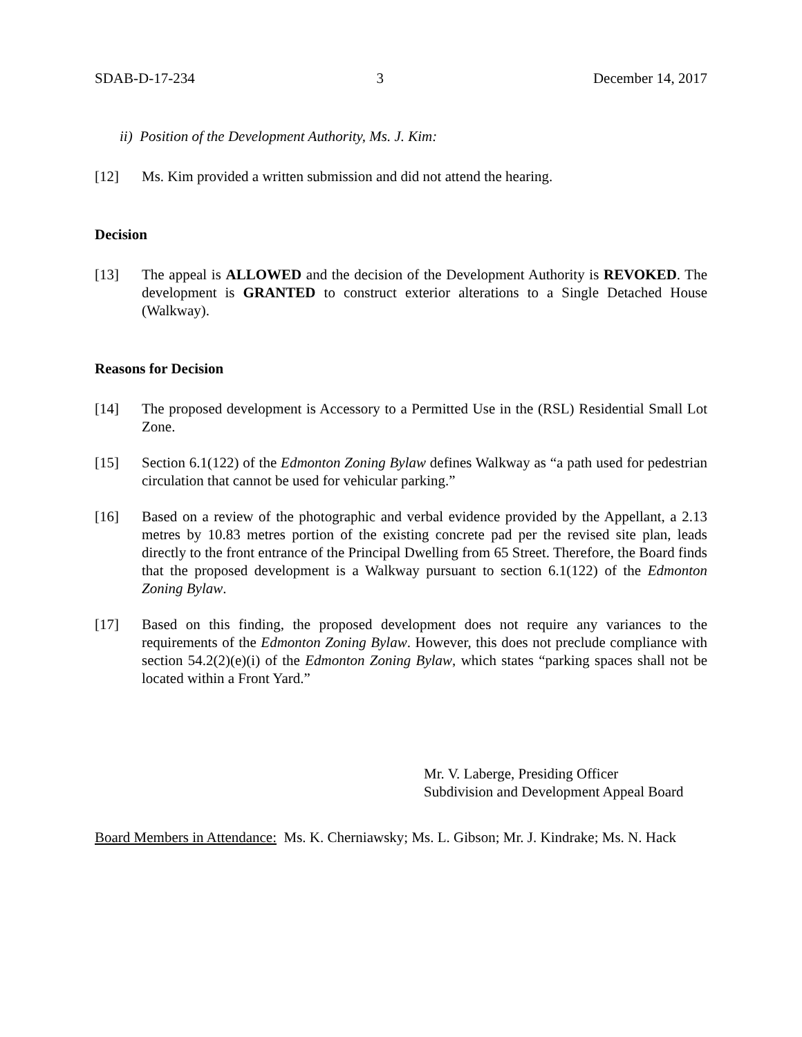SDAB-D-17-234 3 December 14, 2017
ii) Position of the Development Authority, Ms. J. Kim:
[12] Ms. Kim provided a written submission and did not attend the hearing.
Decision
[13] The appeal is ALLOWED and the decision of the Development Authority is REVOKED. The development is GRANTED to construct exterior alterations to a Single Detached House (Walkway).
Reasons for Decision
[14] The proposed development is Accessory to a Permitted Use in the (RSL) Residential Small Lot Zone.
[15] Section 6.1(122) of the Edmonton Zoning Bylaw defines Walkway as “a path used for pedestrian circulation that cannot be used for vehicular parking.”
[16] Based on a review of the photographic and verbal evidence provided by the Appellant, a 2.13 metres by 10.83 metres portion of the existing concrete pad per the revised site plan, leads directly to the front entrance of the Principal Dwelling from 65 Street. Therefore, the Board finds that the proposed development is a Walkway pursuant to section 6.1(122) of the Edmonton Zoning Bylaw.
[17] Based on this finding, the proposed development does not require any variances to the requirements of the Edmonton Zoning Bylaw. However, this does not preclude compliance with section 54.2(2)(e)(i) of the Edmonton Zoning Bylaw, which states “parking spaces shall not be located within a Front Yard.”
Mr. V. Laberge, Presiding Officer
Subdivision and Development Appeal Board
Board Members in Attendance: Ms. K. Cherniawsky; Ms. L. Gibson; Mr. J. Kindrake; Ms. N. Hack